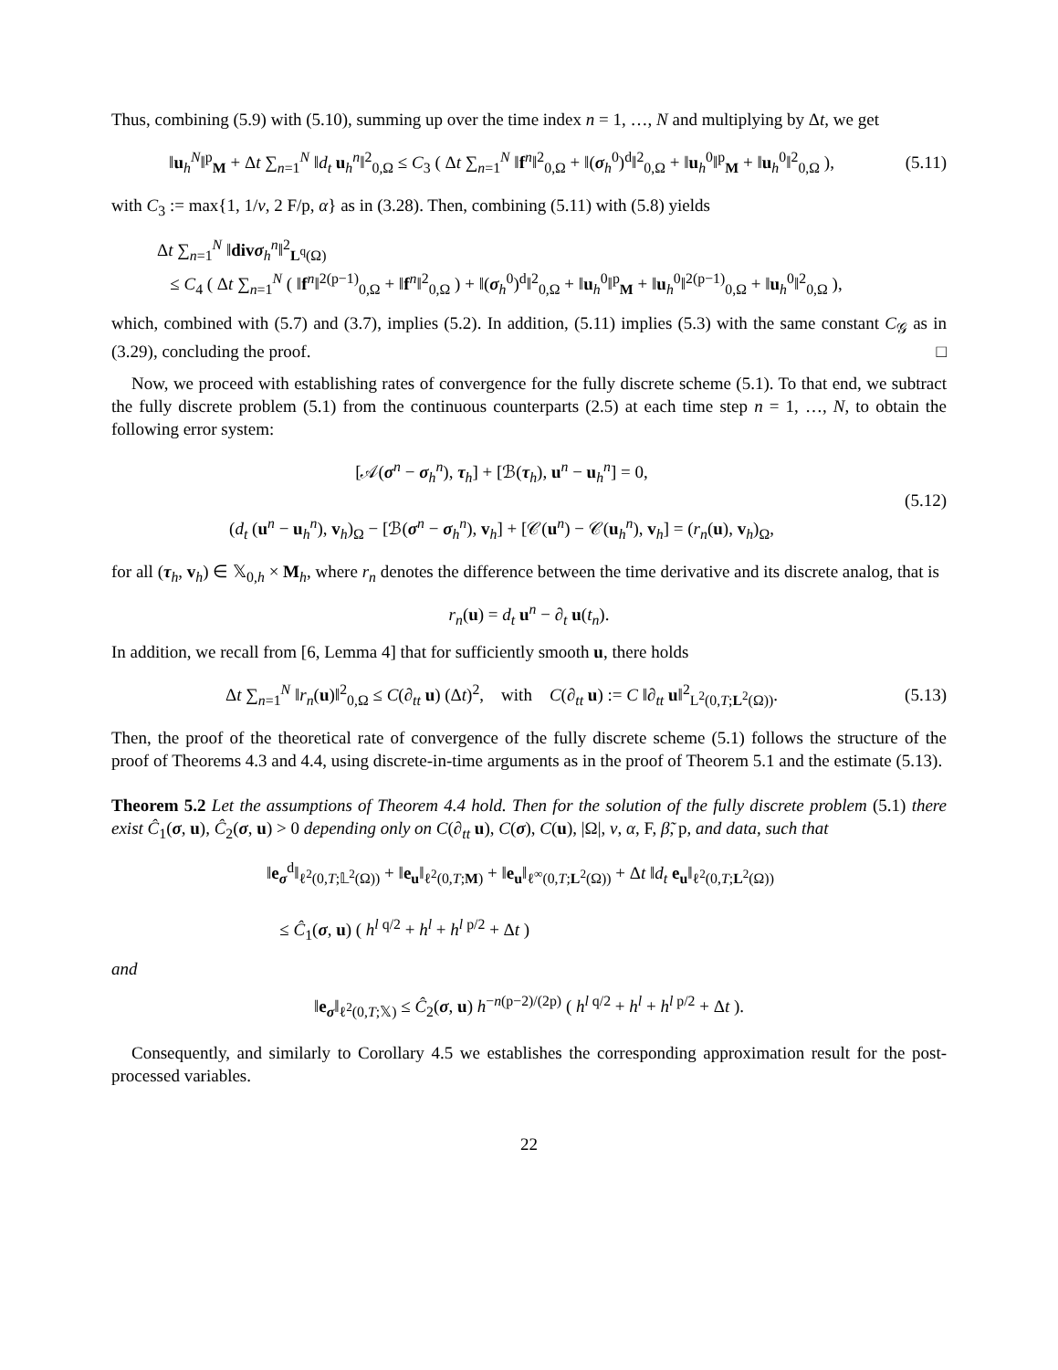Thus, combining (5.9) with (5.10), summing up over the time index n = 1, …, N and multiplying by Δt, we get
‖u<sub>h</sub><sup>N</sup>‖<sup>p</sup><sub>M</sub> + Δt ∑<sub>n=1</sub><sup>N</sup> ‖d<sub>t</sub> u<sub>h</sub><sup>n</sup>‖<sup>2</sup><sub>0,Ω</sub> ≤ C<sub>3</sub> ( Δt ∑<sub>n=1</sub><sup>N</sup> ‖f<sup>n</sup>‖<sup>2</sup><sub>0,Ω</sub> + ‖(σ<sub>h</sub><sup>0</sup>)<sup>d</sup>‖<sup>2</sup><sub>0,Ω</sub> + ‖u<sub>h</sub><sup>0</sup>‖<sup>p</sup><sub>M</sub> + ‖u<sub>h</sub><sup>0</sup>‖<sup>2</sup><sub>0,Ω</sub> ),
(5.11)
with C<sub>3</sub> := max{1, 1/ν, 2 F/p, α} as in (3.28). Then, combining (5.11) with (5.8) yields
Δt ∑<sub>n=1</sub><sup>N</sup> ‖div σ<sub>h</sub><sup>n</sup>‖<sup>2</sup><sub>L<sup>q</sup>(Ω)</sub>
≤ C<sub>4</sub> ( Δt ∑<sub>n=1</sub><sup>N</sup> ( ‖f<sup>n</sup>‖<sup>2(p−1)</sup><sub>0,Ω</sub> + ‖f<sup>n</sup>‖<sup>2</sup><sub>0,Ω</sub> ) + ‖(σ<sub>h</sub><sup>0</sup>)<sup>d</sup>‖<sup>2</sup><sub>0,Ω</sub> + ‖u<sub>h</sub><sup>0</sup>‖<sup>p</sup><sub>M</sub> + ‖u<sub>h</sub><sup>0</sup>‖<sup>2(p−1)</sup><sub>0,Ω</sub> + ‖u<sub>h</sub><sup>0</sup>‖<sup>2</sup><sub>0,Ω</sub> ),
which, combined with (5.7) and (3.7), implies (5.2). In addition, (5.11) implies (5.3) with the same constant C<sub>𝒢</sub> as in (3.29), concluding the proof. □
Now, we proceed with establishing rates of convergence for the fully discrete scheme (5.1). To that end, we subtract the fully discrete problem (5.1) from the continuous counterparts (2.5) at each time step n = 1, …, N, to obtain the following error system:
[𝒜(σ<sup>n</sup> − σ<sub>h</sub><sup>n</sup>), τ<sub>h</sub>] + [ℬ(τ<sub>h</sub>), u<sup>n</sup> − u<sub>h</sub><sup>n</sup>] = 0,
(d<sub>t</sub> (u<sup>n</sup> − u<sub>h</sub><sup>n</sup>), v<sub>h</sub>)<sub>Ω</sub> − [ℬ(σ<sup>n</sup> − σ<sub>h</sub><sup>n</sup>), v<sub>h</sub>] + [𝒞(u<sup>n</sup>) − 𝒞(u<sub>h</sub><sup>n</sup>), v<sub>h</sub>] = (r<sub>n</sub>(u), v<sub>h</sub>)<sub>Ω</sub>,
(5.12)
for all (τ<sub>h</sub>, v<sub>h</sub>) ∈ 𝕏<sub>0,h</sub> × M<sub>h</sub>, where r<sub>n</sub> denotes the difference between the time derivative and its discrete analog, that is
r<sub>n</sub>(u) = d<sub>t</sub> u<sup>n</sup> − ∂<sub>t</sub> u(t<sub>n</sub>).
In addition, we recall from [6, Lemma 4] that for sufficiently smooth u, there holds
Δt ∑<sub>n=1</sub><sup>N</sup> ‖r<sub>n</sub>(u)‖<sup>2</sup><sub>0,Ω</sub> ≤ C(∂<sub>tt</sub> u) (Δt)<sup>2</sup>, with C(∂<sub>tt</sub> u) := C ‖∂<sub>tt</sub> u‖<sup>2</sup><sub>L<sup>2</sup>(0,T;L<sup>2</sup>(Ω))</sub>.
(5.13)
Then, the proof of the theoretical rate of convergence of the fully discrete scheme (5.1) follows the structure of the proof of Theorems 4.3 and 4.4, using discrete-in-time arguments as in the proof of Theorem 5.1 and the estimate (5.13).
Theorem 5.2 Let the assumptions of Theorem 4.4 hold. Then for the solution of the fully discrete problem (5.1) there exist Ĉ<sub>1</sub>(σ, u), Ĉ<sub>2</sub>(σ, u) > 0 depending only on C(∂<sub>tt</sub> u), C(σ), C(u), |Ω|, ν, α, F, β̃, p, and data, such that
‖e<sub>σ</sub><sup>d</sup>‖<sub>ℓ<sup>2</sup>(0,T;𝕃<sup>2</sup>(Ω))</sub> + ‖e<sub>u</sub>‖<sub>ℓ<sup>2</sup>(0,T;M)</sub> + ‖e<sub>u</sub>‖<sub>ℓ<sup>∞</sup>(0,T;L<sup>2</sup>(Ω))</sub> + Δt ‖d<sub>t</sub> e<sub>u</sub>‖<sub>ℓ<sup>2</sup>(0,T;L<sup>2</sup>(Ω))</sub>
≤ Ĉ<sub>1</sub>(σ, u) ( h<sup>l q/2</sup> + h<sup>l</sup> + h<sup>l p/2</sup> + Δt )
and
‖e<sub>σ</sub>‖<sub>ℓ<sup>2</sup>(0,T;𝕏)</sub> ≤ Ĉ<sub>2</sub>(σ, u) h<sup>−n(p−2)/(2p)</sup> ( h<sup>l q/2</sup> + h<sup>l</sup> + h<sup>l p/2</sup> + Δt ).
Consequently, and similarly to Corollary 4.5 we establishes the corresponding approximation result for the post-processed variables.
22